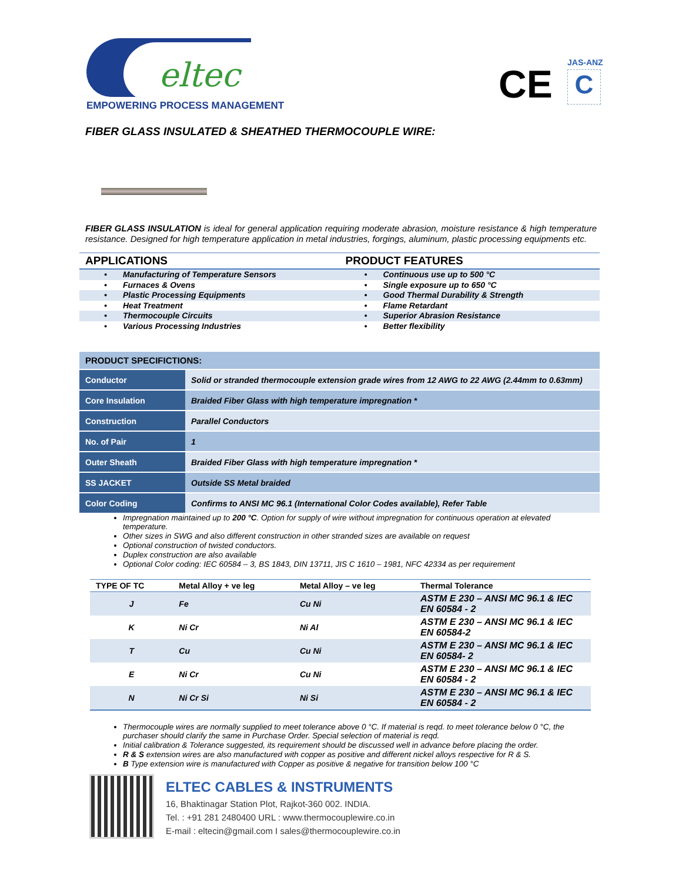eltec
EMPOWERING PROCESS MANAGEMENT CE JAS-ANZ
C
FIBER GLASS INSULATED & SHEATHED THERMOCOUPLE WIRE:
FIBER GLASS INSULATION is ideal for general application requiring moderate abrasion, moisture resistance & high temperature resistance. Designed for high temperature application in metal industries, forgings, aluminum, plastic processing equipments etc.
APPLICATIONS
• Manufacturing of Temperature Sensors
• Furnaces & Ovens
• Plastic Processing Equipments
• Heat Treatment
• Thermocouple Circuits
• Various Processing Industries
PRODUCT FEATURES
• Continuous use up to 500 °C
• Single exposure up to 650 °C
• Good Thermal Durability & Strength
• Flame Retardant
• Superior Abrasion Resistance
• Better flexibility
| PRODUCT SPECIFICTIONS: | |
| --- | --- |
| Conductor | Solid or stranded thermocouple extension grade wires from 12 AWG to 22 AWG (2.44mm to 0.63mm) |
| Core Insulation | Braided Fiber Glass with high temperature impregnation * |
| Construction | Parallel Conductors |
| No. of Pair | 1 |
| Outer Sheath | Braided Fiber Glass with high temperature impregnation * |
| SS JACKET | Outside SS Metal braided |
| Color Coding | Confirms to ANSI MC 96.1 (International Color Codes available), Refer Table |
Impregnation maintained up to 200 °C. Option for supply of wire without impregnation for continuous operation at elevated temperature.
Other sizes in SWG and also different construction in other stranded sizes are available on request
Optional construction of twisted conductors.
Duplex construction are also available
Optional Color coding: IEC 60584 – 3, BS 1843, DIN 13711, JIS C 1610 – 1981, NFC 42334 as per requirement
| TYPE OF TC | Metal Alloy + ve leg | Metal Alloy – ve leg | Thermal Tolerance |
| --- | --- | --- | --- |
| J | Fe | Cu Ni | ASTM E 230 – ANSI MC 96.1 & IEC EN 60584 - 2 |
| K | Ni Cr | Ni Al | ASTM E 230 – ANSI MC 96.1 & IEC EN 60584-2 |
| T | Cu | Cu Ni | ASTM E 230 – ANSI MC 96.1 & IEC EN 60584- 2 |
| E | Ni Cr | Cu Ni | ASTM E 230 – ANSI MC 96.1 & IEC EN 60584 - 2 |
| N | Ni Cr Si | Ni Si | ASTM E 230 – ANSI MC 96.1 & IEC EN 60584 - 2 |
Thermocouple wires are normally supplied to meet tolerance above 0 °C. If material is reqd. to meet tolerance below 0 °C, the purchaser should clarify the same in Purchase Order. Special selection of material is reqd.
Initial calibration & Tolerance suggested, its requirement should be discussed well in advance before placing the order.
R & S extension wires are also manufactured with copper as positive and different nickel alloys respective for R & S.
B Type extension wire is manufactured with Copper as positive & negative for transition below 100 °C
ELTEC CABLES & INSTRUMENTS
16, Bhaktinagar Station Plot, Rajkot-360 002. INDIA.
Tel. : +91 281 2480400 URL : www.thermocouplewire.co.in
E-mail : eltecin@gmail.com I sales@thermocouplewire.co.in